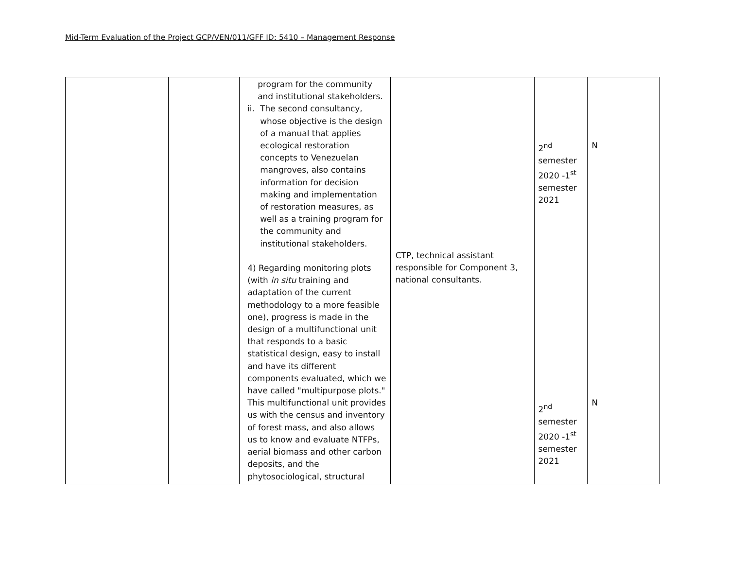Mid-Term Evaluation of the Project GCP/VEN/011/GFF ID: 5410 – Management Response
| | | program for the community and institutional stakeholders. ii. The second consultancy, whose objective is the design of a manual that applies ecological restoration concepts to Venezuelan mangroves, also contains information for decision making and implementation of restoration measures, as well as a training program for the community and institutional stakeholders. 4) Regarding monitoring plots (with in situ training and adaptation of the current methodology to a more feasible one), progress is made in the design of a multifunctional unit that responds to a basic statistical design, easy to install and have its different components evaluated, which we have called "multipurpose plots." This multifunctional unit provides us with the census and inventory of forest mass, and also allows us to know and evaluate NTFPs, aerial biomass and other carbon deposits, and the phytosociological, structural | CTP, technical assistant responsible for Component 3, national consultants. | 2<sup>nd</sup> semester 2020 -1<sup>st</sup> semester 2021 2<sup>nd</sup> semester 2020 -1<sup>st</sup> semester 2021 | N N |